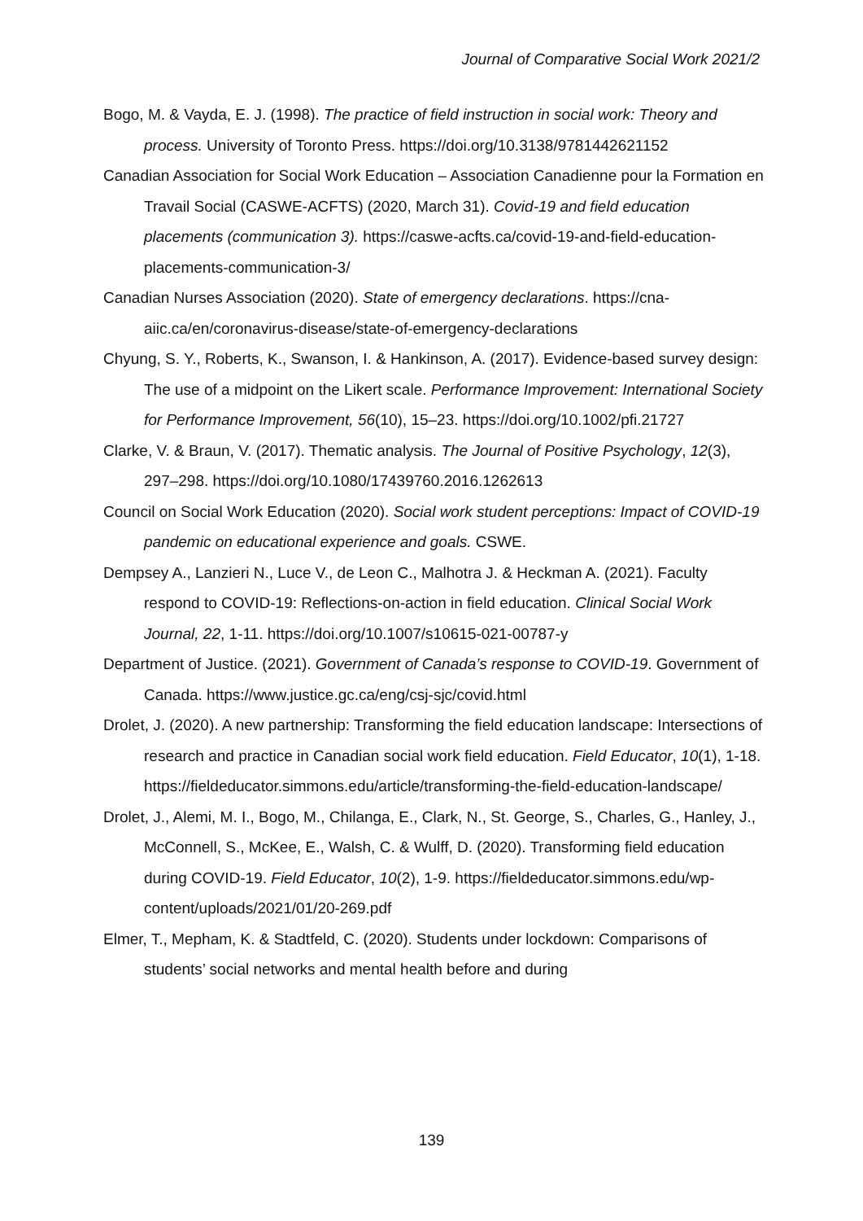Journal of Comparative Social Work 2021/2
Bogo, M. & Vayda, E. J. (1998). The practice of field instruction in social work: Theory and process. University of Toronto Press. https://doi.org/10.3138/9781442621152
Canadian Association for Social Work Education – Association Canadienne pour la Formation en Travail Social (CASWE-ACFTS) (2020, March 31). Covid-19 and field education placements (communication 3). https://caswe-acfts.ca/covid-19-and-field-education-placements-communication-3/
Canadian Nurses Association (2020). State of emergency declarations. https://cna-aiic.ca/en/coronavirus-disease/state-of-emergency-declarations
Chyung, S. Y., Roberts, K., Swanson, I. & Hankinson, A. (2017). Evidence-based survey design: The use of a midpoint on the Likert scale. Performance Improvement: International Society for Performance Improvement, 56(10), 15–23. https://doi.org/10.1002/pfi.21727
Clarke, V. & Braun, V. (2017). Thematic analysis. The Journal of Positive Psychology, 12(3), 297–298. https://doi.org/10.1080/17439760.2016.1262613
Council on Social Work Education (2020). Social work student perceptions: Impact of COVID-19 pandemic on educational experience and goals. CSWE.
Dempsey A., Lanzieri N., Luce V., de Leon C., Malhotra J. & Heckman A. (2021). Faculty respond to COVID-19: Reflections-on-action in field education. Clinical Social Work Journal, 22, 1-11. https://doi.org/10.1007/s10615-021-00787-y
Department of Justice. (2021). Government of Canada’s response to COVID-19. Government of Canada. https://www.justice.gc.ca/eng/csj-sjc/covid.html
Drolet, J. (2020). A new partnership: Transforming the field education landscape: Intersections of research and practice in Canadian social work field education. Field Educator, 10(1), 1-18.
https://fieldeducator.simmons.edu/article/transforming-the-field-education-landscape/
Drolet, J., Alemi, M. I., Bogo, M., Chilanga, E., Clark, N., St. George, S., Charles, G., Hanley, J., McConnell, S., McKee, E., Walsh, C. & Wulff, D. (2020). Transforming field education during COVID-19. Field Educator, 10(2), 1-9. https://fieldeducator.simmons.edu/wp-content/uploads/2021/01/20-269.pdf
Elmer, T., Mepham, K. & Stadtfeld, C. (2020). Students under lockdown: Comparisons of students’ social networks and mental health before and during
139